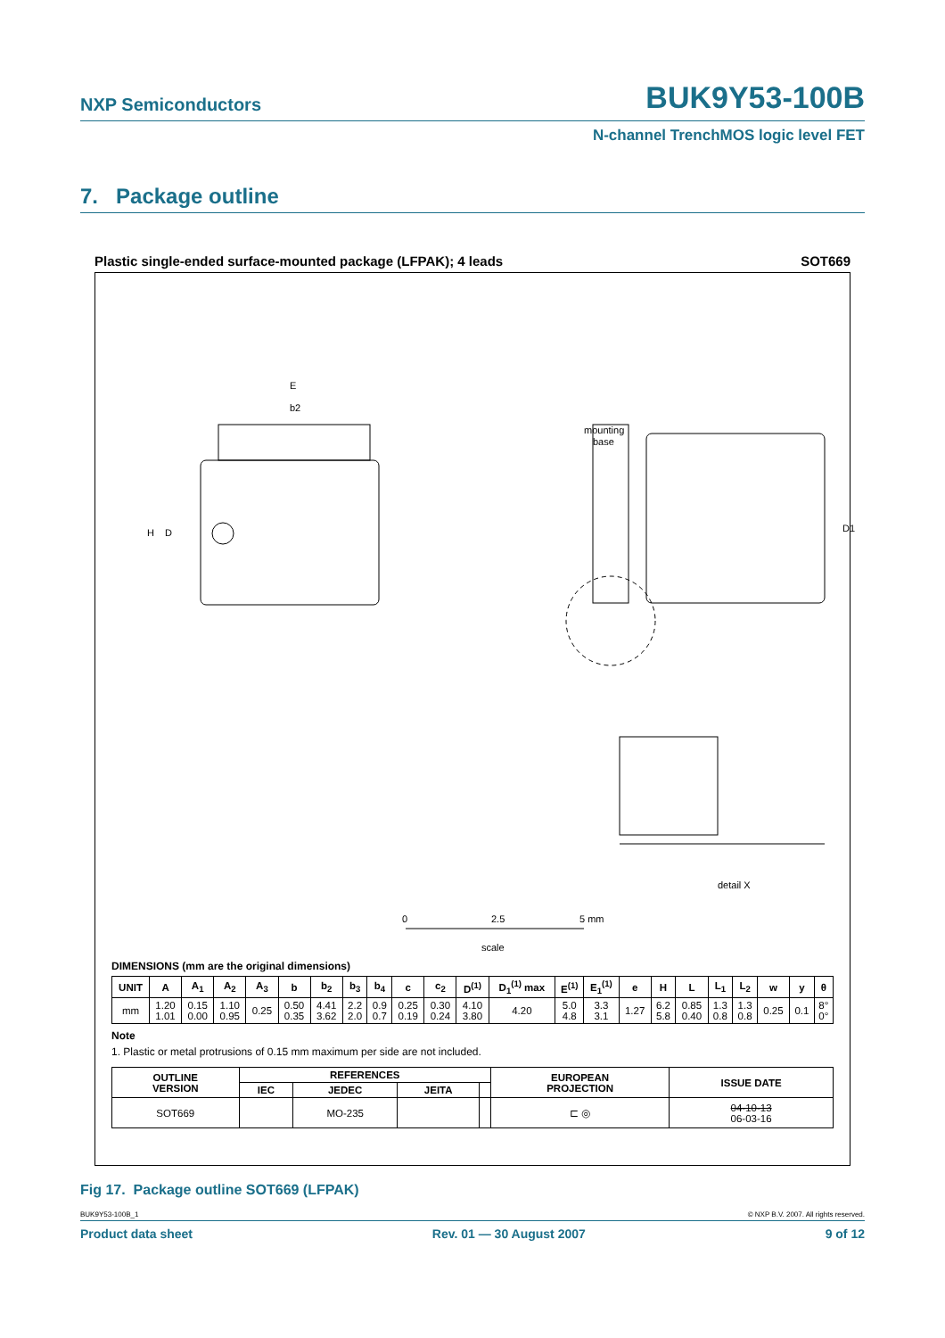NXP Semiconductors
BUK9Y53-100B
N-channel TrenchMOS logic level FET
7. Package outline
Plastic single-ended surface-mounted package (LFPAK); 4 leads SOT669
E
b2
H
D
mounting
base
D1
0
2.5
5 mm
scale
detail X
DIMENSIONS (mm are the original dimensions)
| UNIT | A | A<sub>1</sub> | A<sub>2</sub> | A<sub>3</sub> | b | b<sub>2</sub> | b<sub>3</sub> | b<sub>4</sub> | c | c<sub>2</sub> | D<sup>(1)</sup> | D<sub>1</sub><sup>(1)</sup> max | E<sup>(1)</sup> | E<sub>1</sub><sup>(1)</sup> | e | H | L | L<sub>1</sub> | L<sub>2</sub> | w | y | θ |
| --- | --- | --- | --- | --- | --- | --- | --- | --- | --- | --- | --- | --- | --- | --- | --- | --- | --- | --- | --- | --- | --- | --- |
| mm | 1.20 1.01 | 0.15 0.00 | 1.10 0.95 | 0.25 | 0.50 0.35 | 4.41 3.62 | 2.2 2.0 | 0.9 0.7 | 0.25 0.19 | 0.30 0.24 | 4.10 3.80 | 4.20 | 5.0 4.8 | 3.3 3.1 | 1.27 | 6.2 5.8 | 0.85 0.40 | 1.3 0.8 | 1.3 0.8 | 0.25 | 0.1 | 8° 0° |
Note
1. Plastic or metal protrusions of 0.15 mm maximum per side are not included.
| OUTLINE VERSION | REFERENCES | | | | EUROPEAN PROJECTION | ISSUE DATE |
| --- | --- | --- | --- | --- | --- | --- |
| | IEC | JEDEC | JEITA | | | |
| SOT669 | | MO-235 | | | ⊏ ◎ | 04-10-13 06-03-16 |
Fig 17. Package outline SOT669 (LFPAK)
BUK9Y53-100B_1 © NXP B.V. 2007. All rights reserved.
Product data sheet Rev. 01 — 30 August 2007 9 of 12